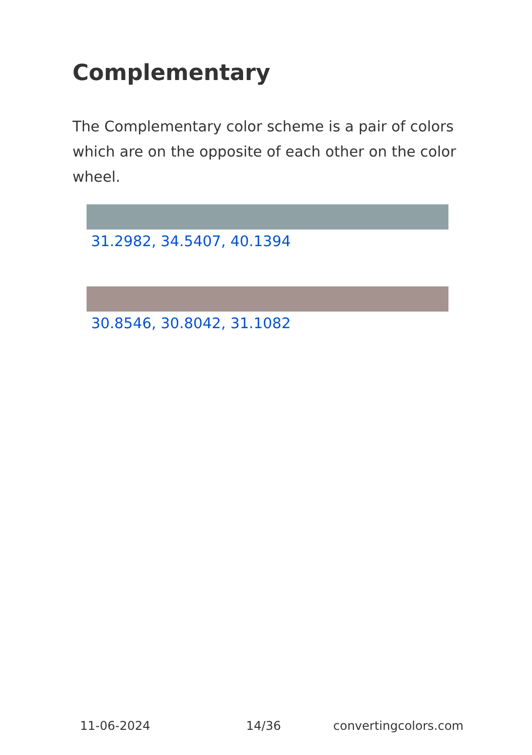Complementary
The Complementary color scheme is a pair of colors which are on the opposite of each other on the color wheel.
31.2982, 34.5407, 40.1394
30.8546, 30.8042, 31.1082
11-06-2024 14/36 convertingcolors.com